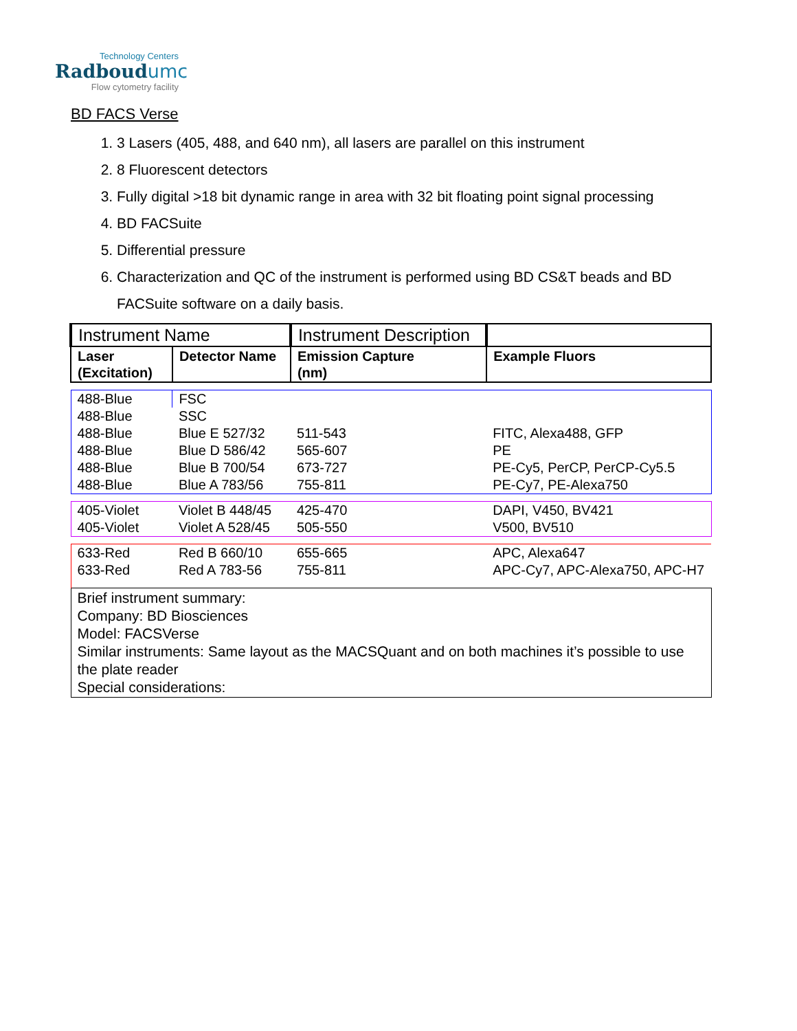Technology Centers
Radboudumc
Flow cytometry facility
BD FACS Verse
1. 3 Lasers (405, 488, and 640 nm), all lasers are parallel on this instrument
2. 8 Fluorescent detectors
3. Fully digital >18 bit dynamic range in area with 32 bit floating point signal processing
4. BD FACSuite
5. Differential pressure
6. Characterization and QC of the instrument is performed using BD CS&T beads and BD FACSuite software on a daily basis.
| Instrument Name | | Instrument Description | |
| Laser (Excitation) | Detector Name | Emission Capture (nm) | Example Fluors |
| 488-Blue | FSC | | |
| 488-Blue | SSC | | |
| 488-Blue | Blue E 527/32 | 511-543 | FITC, Alexa488, GFP |
| 488-Blue | Blue D 586/42 | 565-607 | PE |
| 488-Blue | Blue B 700/54 | 673-727 | PE-Cy5, PerCP, PerCP-Cy5.5 |
| 488-Blue | Blue A 783/56 | 755-811 | PE-Cy7, PE-Alexa750 |
| 405-Violet | Violet B 448/45 | 425-470 | DAPI, V450, BV421 |
| 405-Violet | Violet A 528/45 | 505-550 | V500, BV510 |
| 633-Red | Red B 660/10 | 655-665 | APC, Alexa647 |
| 633-Red | Red A 783-56 | 755-811 | APC-Cy7, APC-Alexa750, APC-H7 |
| Brief instrument summary: Company: BD Biosciences Model: FACSVerse Similar instruments: Same layout as the MACSQuant and on both machines it’s possible to use the plate reader Special considerations: | | | |